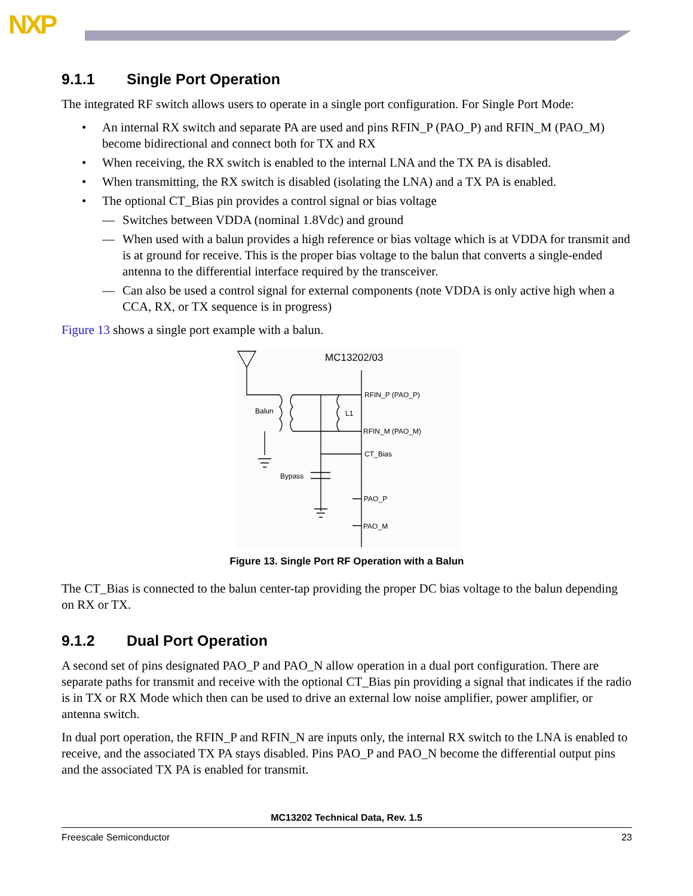NXP
9.1.1 Single Port Operation
The integrated RF switch allows users to operate in a single port configuration. For Single Port Mode:
• An internal RX switch and separate PA are used and pins RFIN_P (PAO_P) and RFIN_M (PAO_M) become bidirectional and connect both for TX and RX
• When receiving, the RX switch is enabled to the internal LNA and the TX PA is disabled.
• When transmitting, the RX switch is disabled (isolating the LNA) and a TX PA is enabled.
• The optional CT_Bias pin provides a control signal or bias voltage
— Switches between VDDA (nominal 1.8Vdc) and ground
— When used with a balun provides a high reference or bias voltage which is at VDDA for transmit and is at ground for receive. This is the proper bias voltage to the balun that converts a single-ended antenna to the differential interface required by the transceiver.
— Can also be used a control signal for external components (note VDDA is only active high when a CCA, RX, or TX sequence is in progress)
Figure 13 shows a single port example with a balun.
MC13202/03
RFIN_P (PAO_P)
RFIN_M (PAO_M)
CT_Bias
PAO_P
PAO_M
Balun
L1
Bypass
Figure 13. Single Port RF Operation with a Balun
The CT_Bias is connected to the balun center-tap providing the proper DC bias voltage to the balun depending on RX or TX.
9.1.2 Dual Port Operation
A second set of pins designated PAO_P and PAO_N allow operation in a dual port configuration. There are separate paths for transmit and receive with the optional CT_Bias pin providing a signal that indicates if the radio is in TX or RX Mode which then can be used to drive an external low noise amplifier, power amplifier, or antenna switch.
In dual port operation, the RFIN_P and RFIN_N are inputs only, the internal RX switch to the LNA is enabled to receive, and the associated TX PA stays disabled. Pins PAO_P and PAO_N become the differential output pins and the associated TX PA is enabled for transmit.
MC13202 Technical Data, Rev. 1.5
Freescale Semiconductor 23